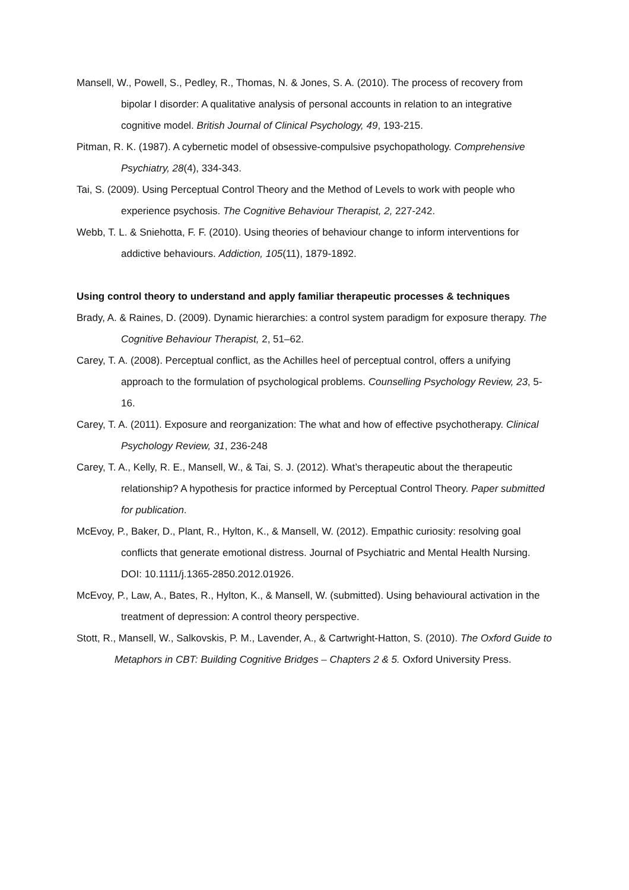Mansell, W., Powell, S., Pedley, R., Thomas, N. & Jones, S. A. (2010). The process of recovery from bipolar I disorder: A qualitative analysis of personal accounts in relation to an integrative cognitive model. British Journal of Clinical Psychology, 49, 193-215.
Pitman, R. K. (1987). A cybernetic model of obsessive-compulsive psychopathology. Comprehensive Psychiatry, 28(4), 334-343.
Tai, S. (2009). Using Perceptual Control Theory and the Method of Levels to work with people who experience psychosis. The Cognitive Behaviour Therapist, 2, 227-242.
Webb, T. L. & Sniehotta, F. F. (2010). Using theories of behaviour change to inform interventions for addictive behaviours. Addiction, 105(11), 1879-1892.
Using control theory to understand and apply familiar therapeutic processes & techniques
Brady, A. & Raines, D. (2009). Dynamic hierarchies: a control system paradigm for exposure therapy. The Cognitive Behaviour Therapist, 2, 51–62.
Carey, T. A. (2008). Perceptual conflict, as the Achilles heel of perceptual control, offers a unifying approach to the formulation of psychological problems. Counselling Psychology Review, 23, 5-16.
Carey, T. A. (2011). Exposure and reorganization: The what and how of effective psychotherapy. Clinical Psychology Review, 31, 236-248
Carey, T. A., Kelly, R. E., Mansell, W., & Tai, S. J. (2012). What’s therapeutic about the therapeutic relationship? A hypothesis for practice informed by Perceptual Control Theory. Paper submitted for publication.
McEvoy, P., Baker, D., Plant, R., Hylton, K., & Mansell, W. (2012). Empathic curiosity: resolving goal conflicts that generate emotional distress. Journal of Psychiatric and Mental Health Nursing. DOI: 10.1111/j.1365-2850.2012.01926.
McEvoy, P., Law, A., Bates, R., Hylton, K., & Mansell, W. (submitted). Using behavioural activation in the treatment of depression: A control theory perspective.
Stott, R., Mansell, W., Salkovskis, P. M., Lavender, A., & Cartwright-Hatton, S. (2010). The Oxford Guide to Metaphors in CBT: Building Cognitive Bridges – Chapters 2 & 5. Oxford University Press.